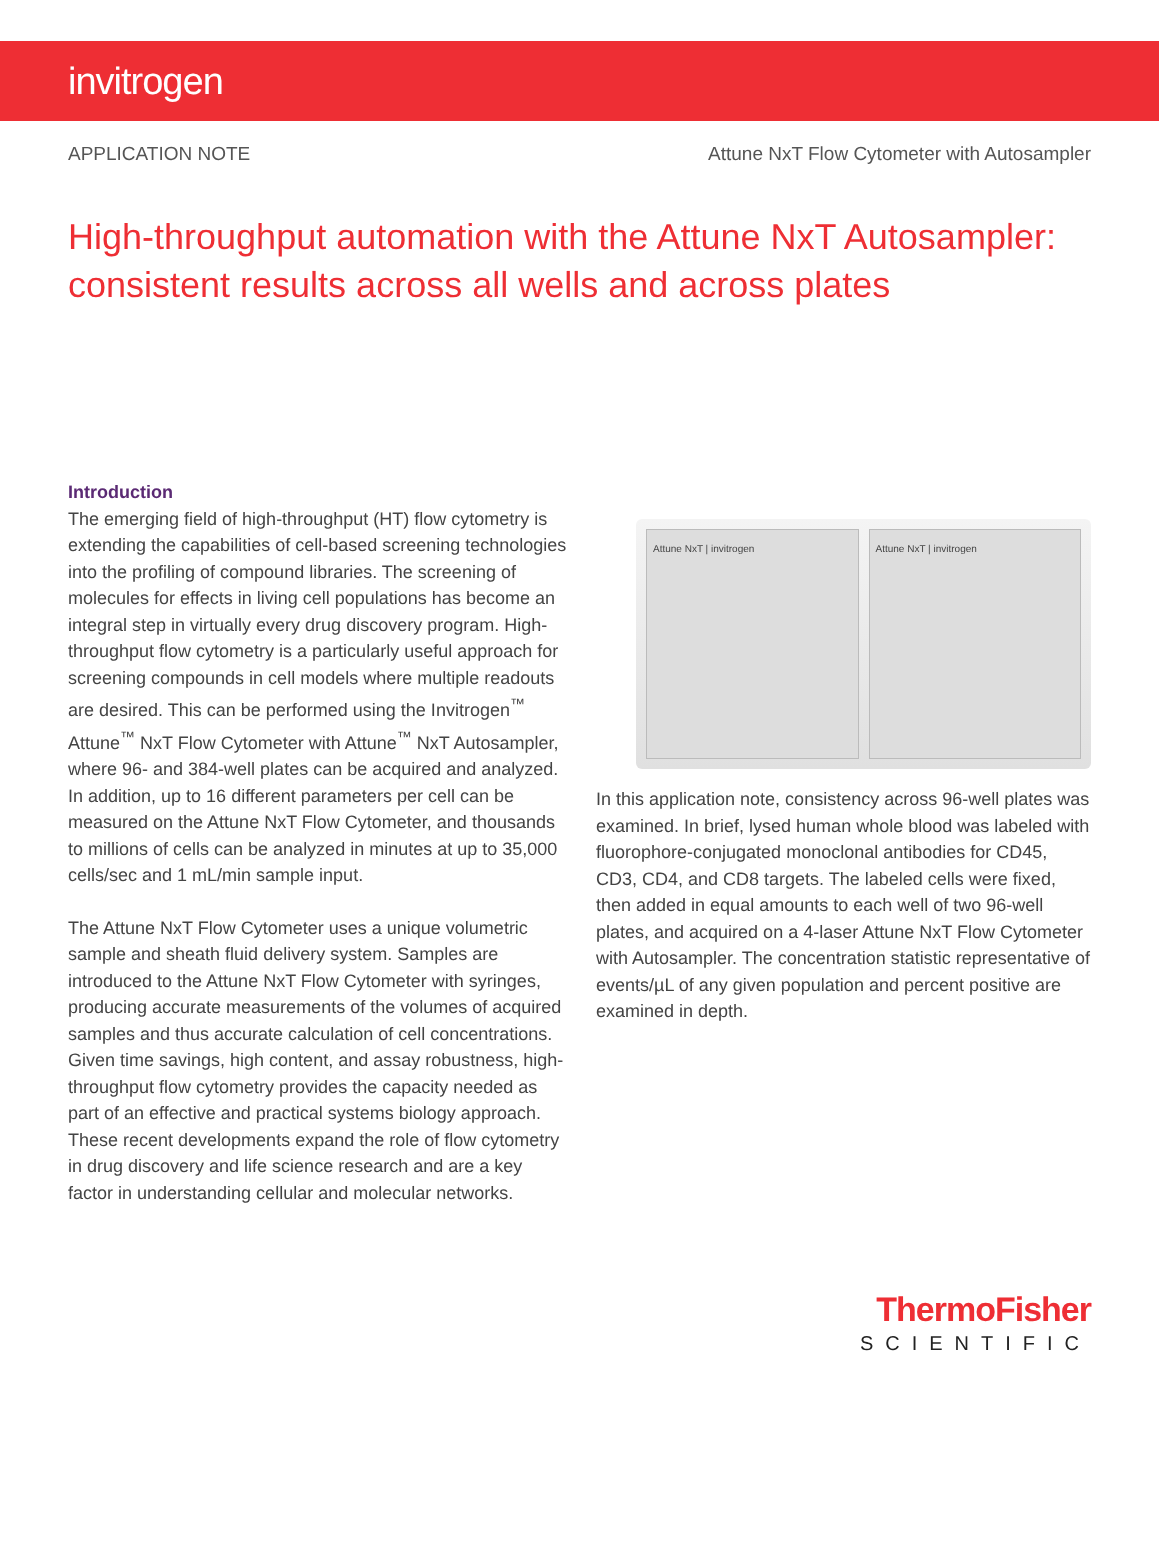invitrogen
APPLICATION NOTE Attune NxT Flow Cytometer with Autosampler
High-throughput automation with the Attune NxT Autosampler: consistent results across all wells and across plates
Introduction
The emerging field of high-throughput (HT) flow cytometry is extending the capabilities of cell-based screening technologies into the profiling of compound libraries. The screening of molecules for effects in living cell populations has become an integral step in virtually every drug discovery program. High-throughput flow cytometry is a particularly useful approach for screening compounds in cell models where multiple readouts are desired. This can be performed using the Invitrogen<sup>™</sup> Attune<sup>™</sup> NxT Flow Cytometer with Attune<sup>™</sup> NxT Autosampler, where 96- and 384-well plates can be acquired and analyzed. In addition, up to 16 different parameters per cell can be measured on the Attune NxT Flow Cytometer, and thousands to millions of cells can be analyzed in minutes at up to 35,000 cells/sec and 1 mL/min sample input.
The Attune NxT Flow Cytometer uses a unique volumetric sample and sheath fluid delivery system. Samples are introduced to the Attune NxT Flow Cytometer with syringes, producing accurate measurements of the volumes of acquired samples and thus accurate calculation of cell concentrations. Given time savings, high content, and assay robustness, high-throughput flow cytometry provides the capacity needed as part of an effective and practical systems biology approach. These recent developments expand the role of flow cytometry in drug discovery and life science research and are a key factor in understanding cellular and molecular networks.
Attune NxT | invitrogen Attune NxT | invitrogen
In this application note, consistency across 96-well plates was examined. In brief, lysed human whole blood was labeled with fluorophore-conjugated monoclonal antibodies for CD45, CD3, CD4, and CD8 targets. The labeled cells were fixed, then added in equal amounts to each well of two 96-well plates, and acquired on a 4-laser Attune NxT Flow Cytometer with Autosampler. The concentration statistic representative of events/µL of any given population and percent positive are examined in depth.
ThermoFisher
SCIENTIFIC